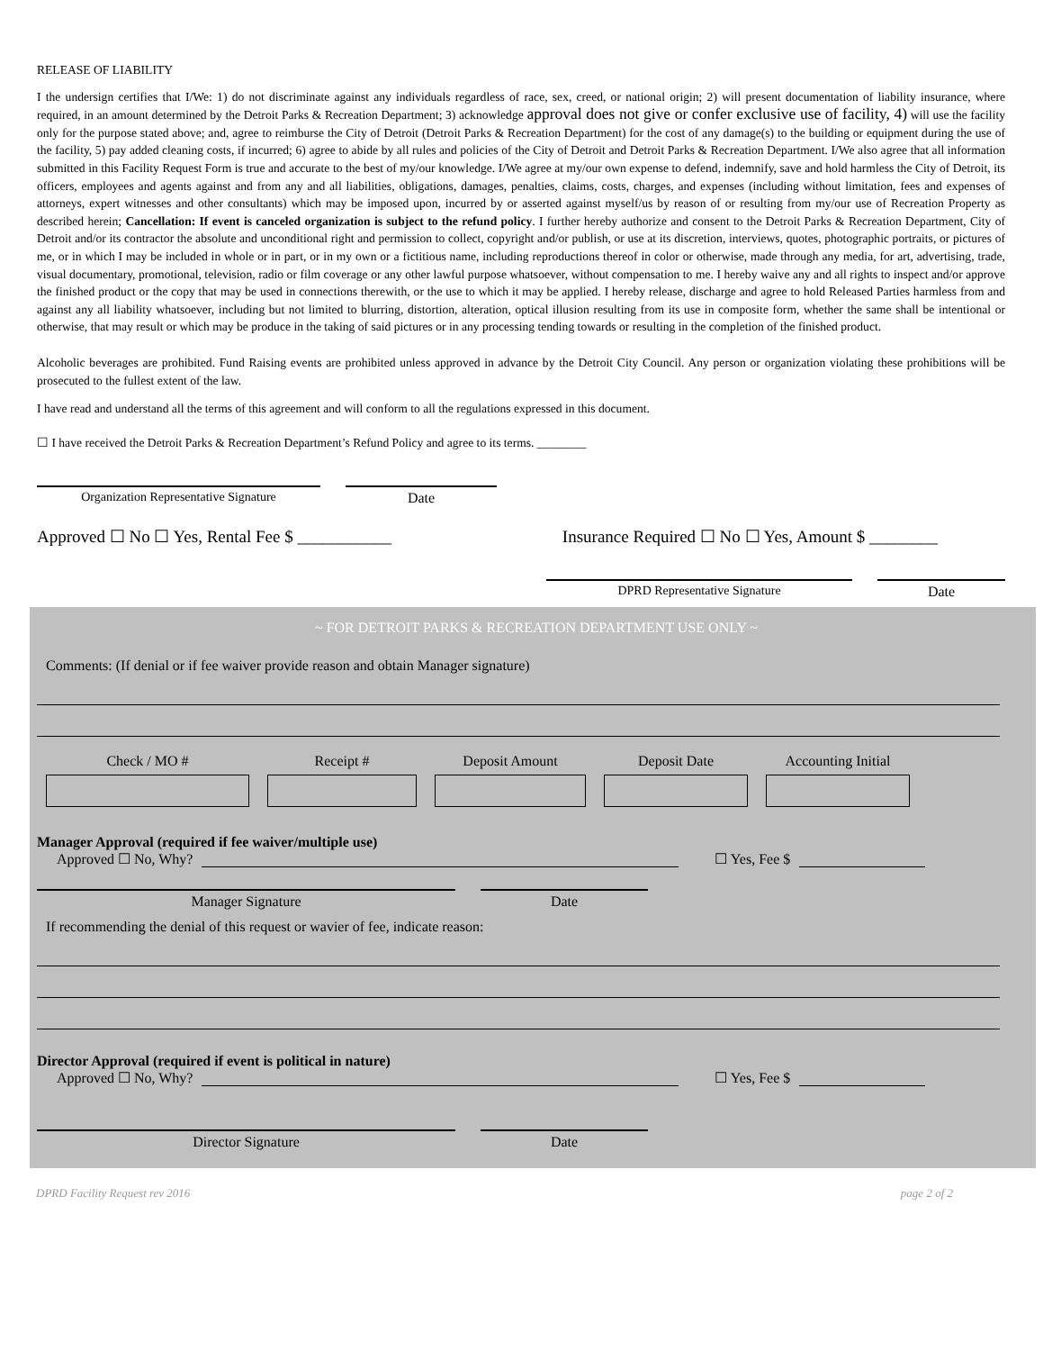RELEASE OF LIABILITY
I the undersign certifies that I/We: 1) do not discriminate against any individuals regardless of race, sex, creed, or national origin; 2) will present documentation of liability insurance, where required, in an amount determined by the Detroit Parks & Recreation Department; 3) acknowledge approval does not give or confer exclusive use of facility, 4) will use the facility only for the purpose stated above; and, agree to reimburse the City of Detroit (Detroit Parks & Recreation Department) for the cost of any damage(s) to the building or equipment during the use of the facility, 5) pay added cleaning costs, if incurred; 6) agree to abide by all rules and policies of the City of Detroit and Detroit Parks & Recreation Department. I/We also agree that all information submitted in this Facility Request Form is true and accurate to the best of my/our knowledge. I/We agree at my/our own expense to defend, indemnify, save and hold harmless the City of Detroit, its officers, employees and agents against and from any and all liabilities, obligations, damages, penalties, claims, costs, charges, and expenses (including without limitation, fees and expenses of attorneys, expert witnesses and other consultants) which may be imposed upon, incurred by or asserted against myself/us by reason of or resulting from my/our use of Recreation Property as described herein; Cancellation: If event is canceled organization is subject to the refund policy. I further hereby authorize and consent to the Detroit Parks & Recreation Department, City of Detroit and/or its contractor the absolute and unconditional right and permission to collect, copyright and/or publish, or use at its discretion, interviews, quotes, photographic portraits, or pictures of me, or in which I may be included in whole or in part, or in my own or a fictitious name, including reproductions thereof in color or otherwise, made through any media, for art, advertising, trade, visual documentary, promotional, television, radio or film coverage or any other lawful purpose whatsoever, without compensation to me. I hereby waive any and all rights to inspect and/or approve the finished product or the copy that may be used in connections therewith, or the use to which it may be applied. I hereby release, discharge and agree to hold Released Parties harmless from and against any all liability whatsoever, including but not limited to blurring, distortion, alteration, optical illusion resulting from its use in composite form, whether the same shall be intentional or otherwise, that may result or which may be produce in the taking of said pictures or in any processing tending towards or resulting in the completion of the finished product.
Alcoholic beverages are prohibited. Fund Raising events are prohibited unless approved in advance by the Detroit City Council. Any person or organization violating these prohibitions will be prosecuted to the fullest extent of the law.
I have read and understand all the terms of this agreement and will conform to all the regulations expressed in this document.
☐ I have received the Detroit Parks & Recreation Department’s Refund Policy and agree to its terms. ________
Organization Representative Signature Date
Approved ☐ No ☐ Yes, Rental Fee $ ___________ Insurance Required ☐ No ☐ Yes, Amount $ ________
DPRD Representative Signature Date
~ FOR DETROIT PARKS & RECREATION DEPARTMENT USE ONLY ~
Comments: (If denial or if fee waiver provide reason and obtain Manager signature)
Check / MO # Receipt # Deposit Amount Deposit Date Accounting Initial
Manager Approval (required if fee waiver/multiple use)
Approved ☐ No, Why? ☐ Yes, Fee $
Manager Signature Date
If recommending the denial of this request or wavier of fee, indicate reason:
Director Approval (required if event is political in nature)
Approved ☐ No, Why? ☐ Yes, Fee $
Director Signature Date
DPRD Facility Request rev 2016 page 2 of 2